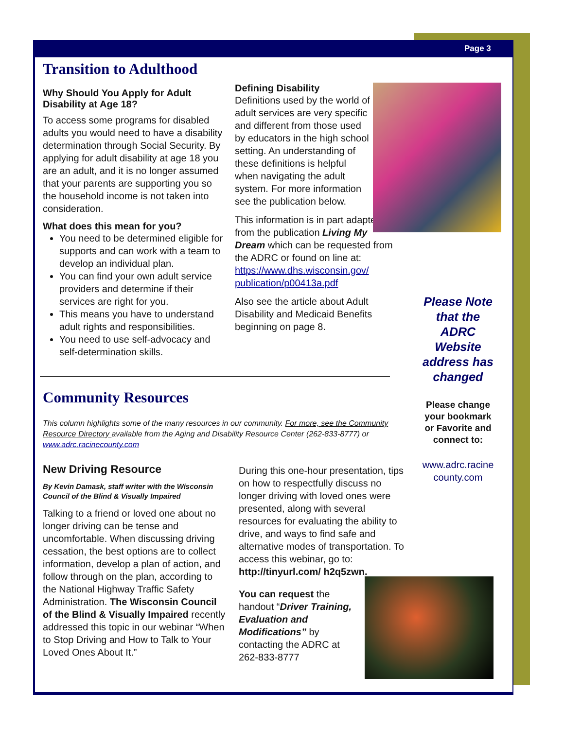Page 3
Transition to Adulthood
Why Should You Apply for Adult Disability at Age 18?
To access some programs for disabled adults you would need to have a disability determination through Social Security. By applying for adult disability at age 18 you are an adult, and it is no longer assumed that your parents are supporting you so the household income is not taken into consideration.
What does this mean for you?
You need to be determined eligible for supports and can work with a team to develop an individual plan.
You can find your own adult service providers and determine if their services are right for you.
This means you have to understand adult rights and responsibilities.
You need to use self-advocacy and self-determination skills.
Defining Disability
Definitions used by the world of adult services are very specific and different from those used by educators in the high school setting. An understanding of these definitions is helpful when navigating the adult system. For more information see the publication below.
This information is in part adapted from the publication Living My Dream which can be requested from the ADRC or found on line at: https://www.dhs.wisconsin.gov/ publication/p00413a.pdf
Also see the article about Adult Disability and Medicaid Benefits beginning on page 8.
Please Note that the ADRC Website address has changed
Please change your bookmark or Favorite and connect to:
www.adrc.racine county.com
Community Resources
This column highlights some of the many resources in our community. For more, see the Community Resource Directory available from the Aging and Disability Resource Center (262-833-8777) or www.adrc.racinecounty.com
New Driving Resource
By Kevin Damask, staff writer with the Wisconsin Council of the Blind & Visually Impaired
Talking to a friend or loved one about no longer driving can be tense and uncomfortable. When discussing driving cessation, the best options are to collect information, develop a plan of action, and follow through on the plan, according to the National Highway Traffic Safety Administration. The Wisconsin Council of the Blind & Visually Impaired recently addressed this topic in our webinar “When to Stop Driving and How to Talk to Your Loved Ones About It.”
During this one-hour presentation, tips on how to respectfully discuss no longer driving with loved ones were presented, along with several resources for evaluating the ability to drive, and ways to find safe and alternative modes of transportation. To access this webinar, go to: http://tinyurl.com/ h2q5zwn.
You can request the handout “Driver Training, Evaluation and Modifications” by contacting the ADRC at 262-833-8777